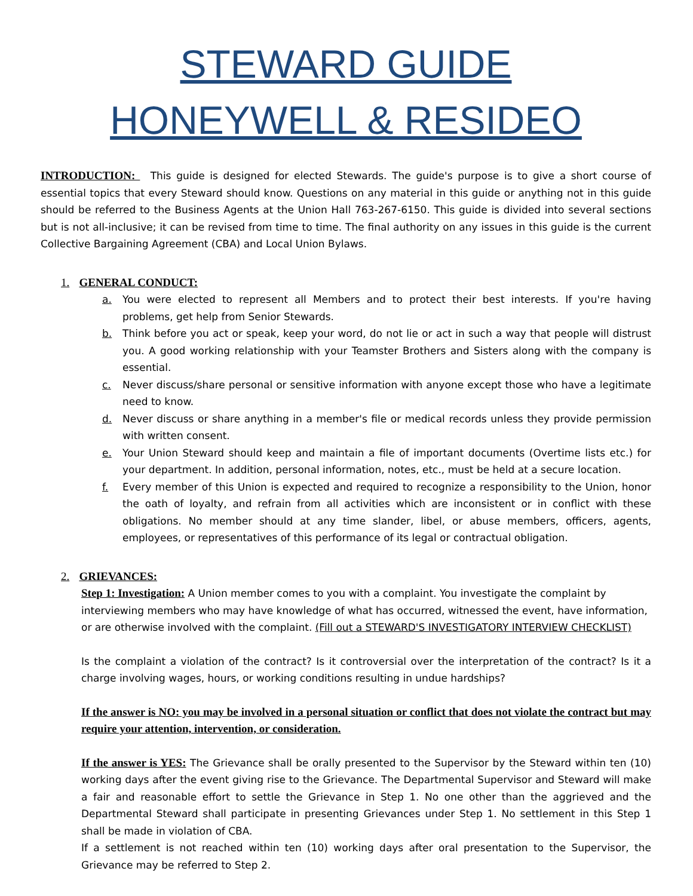STEWARD GUIDE
HONEYWELL & RESIDEO
INTRODUCTION: This guide is designed for elected Stewards. The guide's purpose is to give a short course of essential topics that every Steward should know. Questions on any material in this guide or anything not in this guide should be referred to the Business Agents at the Union Hall 763-267-6150. This guide is divided into several sections but is not all-inclusive; it can be revised from time to time. The final authority on any issues in this guide is the current Collective Bargaining Agreement (CBA) and Local Union Bylaws.
1. GENERAL CONDUCT:
a. You were elected to represent all Members and to protect their best interests. If you're having problems, get help from Senior Stewards.
b. Think before you act or speak, keep your word, do not lie or act in such a way that people will distrust you. A good working relationship with your Teamster Brothers and Sisters along with the company is essential.
c. Never discuss/share personal or sensitive information with anyone except those who have a legitimate need to know.
d. Never discuss or share anything in a member's file or medical records unless they provide permission with written consent.
e. Your Union Steward should keep and maintain a file of important documents (Overtime lists etc.) for your department. In addition, personal information, notes, etc., must be held at a secure location.
f. Every member of this Union is expected and required to recognize a responsibility to the Union, honor the oath of loyalty, and refrain from all activities which are inconsistent or in conflict with these obligations. No member should at any time slander, libel, or abuse members, officers, agents, employees, or representatives of this performance of its legal or contractual obligation.
2. GRIEVANCES:
Step 1: Investigation: A Union member comes to you with a complaint. You investigate the complaint by interviewing members who may have knowledge of what has occurred, witnessed the event, have information, or are otherwise involved with the complaint. (Fill out a STEWARD'S INVESTIGATORY INTERVIEW CHECKLIST)
Is the complaint a violation of the contract? Is it controversial over the interpretation of the contract? Is it a charge involving wages, hours, or working conditions resulting in undue hardships?
If the answer is NO: you may be involved in a personal situation or conflict that does not violate the contract but may require your attention, intervention, or consideration.
If the answer is YES: The Grievance shall be orally presented to the Supervisor by the Steward within ten (10) working days after the event giving rise to the Grievance. The Departmental Supervisor and Steward will make a fair and reasonable effort to settle the Grievance in Step 1. No one other than the aggrieved and the Departmental Steward shall participate in presenting Grievances under Step 1. No settlement in this Step 1 shall be made in violation of CBA.
If a settlement is not reached within ten (10) working days after oral presentation to the Supervisor, the Grievance may be referred to Step 2.